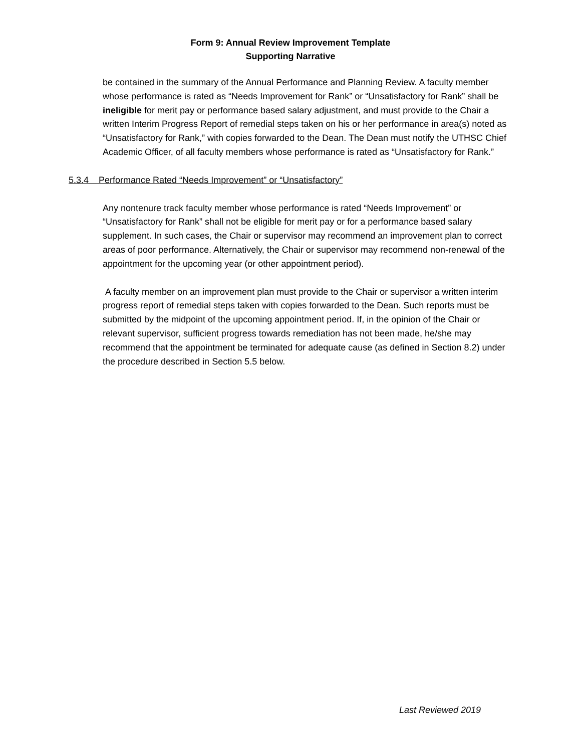Form 9: Annual Review Improvement Template
Supporting Narrative
be contained in the summary of the Annual Performance and Planning Review. A faculty member whose performance is rated as “Needs Improvement for Rank” or “Unsatisfactory for Rank” shall be ineligible for merit pay or performance based salary adjustment, and must provide to the Chair a written Interim Progress Report of remedial steps taken on his or her performance in area(s) noted as “Unsatisfactory for Rank,” with copies forwarded to the Dean. The Dean must notify the UTHSC Chief Academic Officer, of all faculty members whose performance is rated as “Unsatisfactory for Rank.”
5.3.4 Performance Rated “Needs Improvement” or “Unsatisfactory”
Any nontenure track faculty member whose performance is rated “Needs Improvement” or “Unsatisfactory for Rank” shall not be eligible for merit pay or for a performance based salary supplement. In such cases, the Chair or supervisor may recommend an improvement plan to correct areas of poor performance. Alternatively, the Chair or supervisor may recommend non-renewal of the appointment for the upcoming year (or other appointment period).
A faculty member on an improvement plan must provide to the Chair or supervisor a written interim progress report of remedial steps taken with copies forwarded to the Dean. Such reports must be submitted by the midpoint of the upcoming appointment period. If, in the opinion of the Chair or relevant supervisor, sufficient progress towards remediation has not been made, he/she may recommend that the appointment be terminated for adequate cause (as defined in Section 8.2) under the procedure described in Section 5.5 below.
Last Reviewed 2019